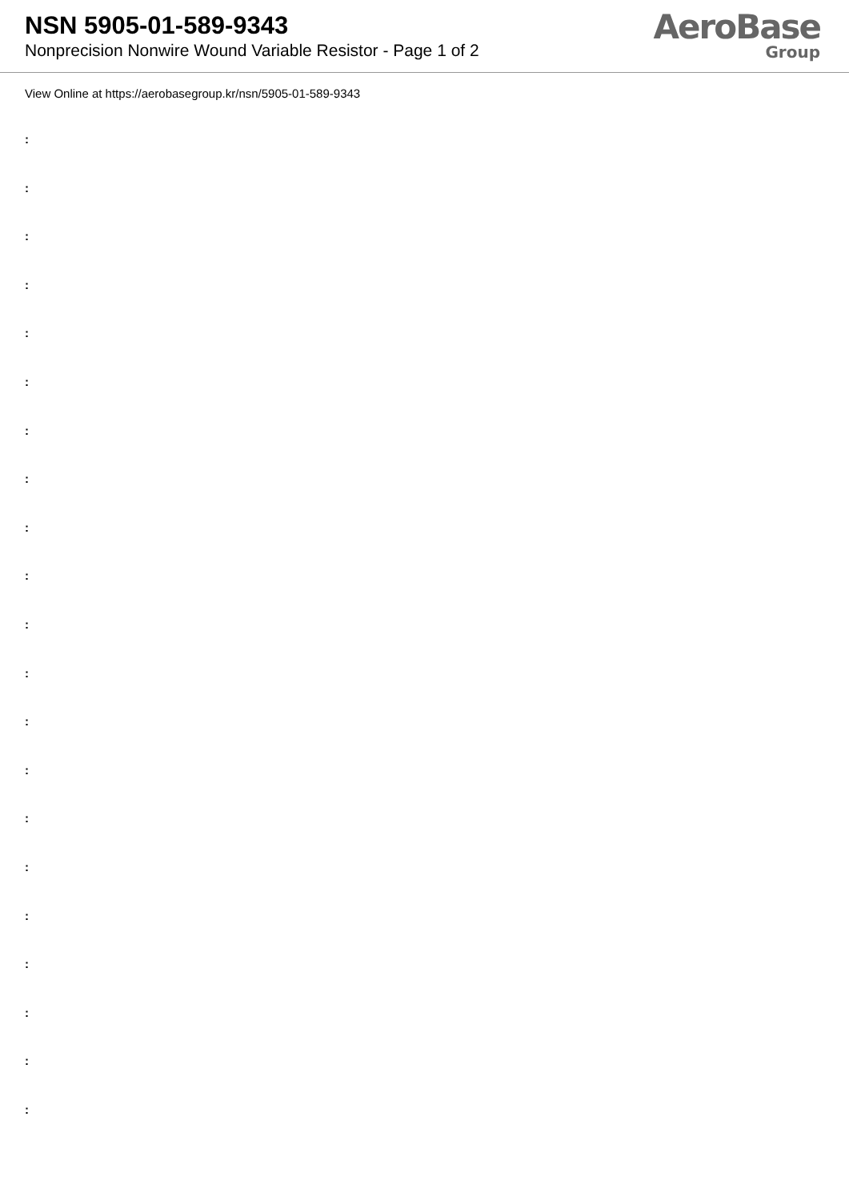NSN 5905-01-589-9343
Nonprecision Nonwire Wound Variable Resistor - Page 1 of 2
AeroBase
Group
View Online at https://aerobasegroup.kr/nsn/5905-01-589-9343
:
:
:
:
:
:
:
:
:
:
:
:
:
:
:
:
:
:
:
:
: